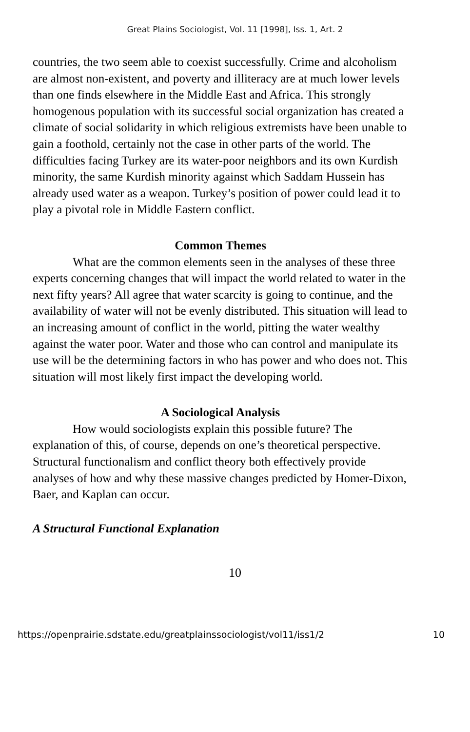Great Plains Sociologist, Vol. 11 [1998], Iss. 1, Art. 2
countries, the two seem able to coexist successfully. Crime and alcoholism are almost non-existent, and poverty and illiteracy are at much lower levels than one finds elsewhere in the Middle East and Africa. This strongly homogenous population with its successful social organization has created a climate of social solidarity in which religious extremists have been unable to gain a foothold, certainly not the case in other parts of the world. The difficulties facing Turkey are its water-poor neighbors and its own Kurdish minority, the same Kurdish minority against which Saddam Hussein has already used water as a weapon. Turkey’s position of power could lead it to play a pivotal role in Middle Eastern conflict.
Common Themes
What are the common elements seen in the analyses of these three experts concerning changes that will impact the world related to water in the next fifty years? All agree that water scarcity is going to continue, and the availability of water will not be evenly distributed. This situation will lead to an increasing amount of conflict in the world, pitting the water wealthy against the water poor. Water and those who can control and manipulate its use will be the determining factors in who has power and who does not. This situation will most likely first impact the developing world.
A Sociological Analysis
How would sociologists explain this possible future? The explanation of this, of course, depends on one’s theoretical perspective. Structural functionalism and conflict theory both effectively provide analyses of how and why these massive changes predicted by Homer-Dixon, Baer, and Kaplan can occur.
A Structural Functional Explanation
10
https://openprairie.sdstate.edu/greatplainssociologist/vol11/iss1/2 10